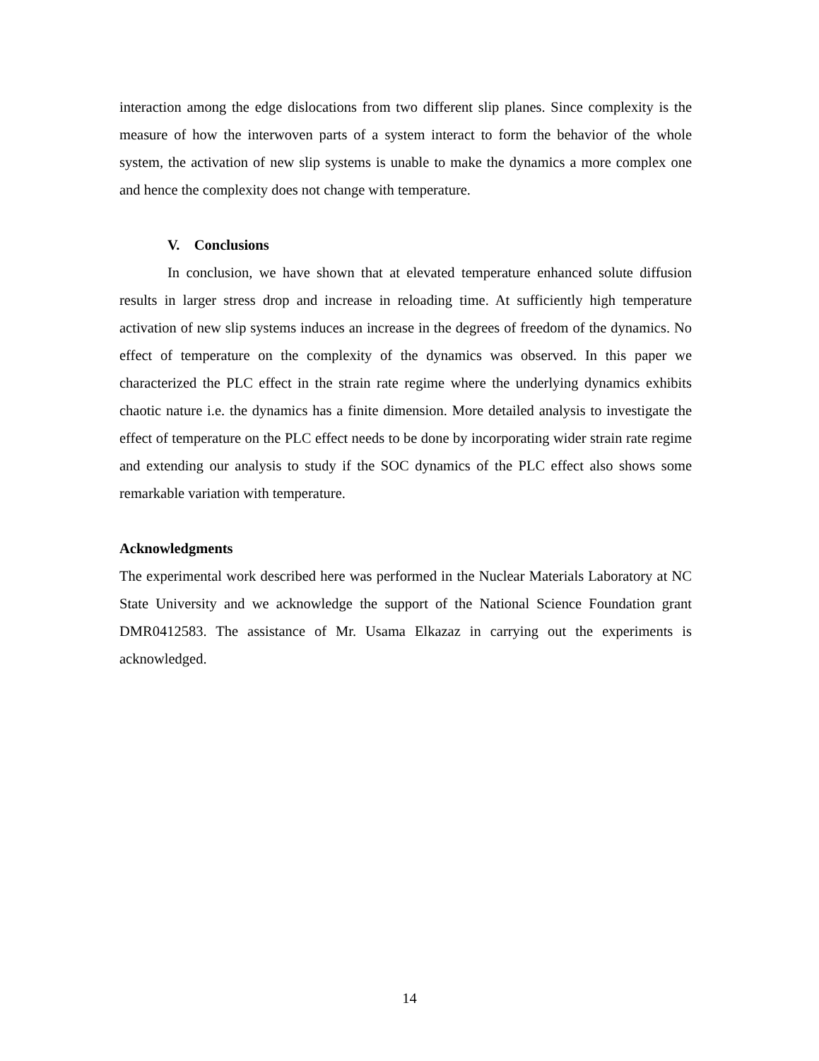interaction among the edge dislocations from two different slip planes. Since complexity is the measure of how the interwoven parts of a system interact to form the behavior of the whole system, the activation of new slip systems is unable to make the dynamics a more complex one and hence the complexity does not change with temperature.
V. Conclusions
In conclusion, we have shown that at elevated temperature enhanced solute diffusion results in larger stress drop and increase in reloading time. At sufficiently high temperature activation of new slip systems induces an increase in the degrees of freedom of the dynamics. No effect of temperature on the complexity of the dynamics was observed. In this paper we characterized the PLC effect in the strain rate regime where the underlying dynamics exhibits chaotic nature i.e. the dynamics has a finite dimension. More detailed analysis to investigate the effect of temperature on the PLC effect needs to be done by incorporating wider strain rate regime and extending our analysis to study if the SOC dynamics of the PLC effect also shows some remarkable variation with temperature.
Acknowledgments
The experimental work described here was performed in the Nuclear Materials Laboratory at NC State University and we acknowledge the support of the National Science Foundation grant DMR0412583. The assistance of Mr. Usama Elkazaz in carrying out the experiments is acknowledged.
14